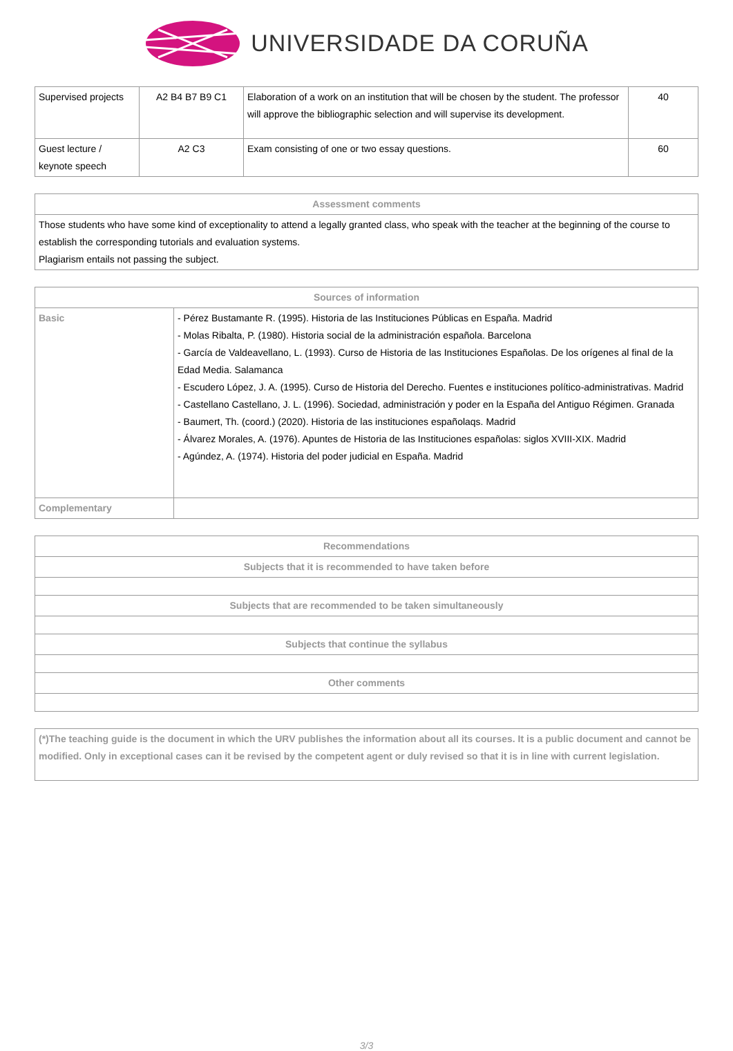UNIVERSIDADE DA CORUÑA
| Supervised projects | A2 B4 B7 B9 C1 | Elaboration of a work on an institution that will be chosen by the student. The professor will approve the bibliographic selection and will supervise its development. | 40 |
| Guest lecture / keynote speech | A2 C3 | Exam consisting of one or two essay questions. | 60 |
| Assessment comments |
| --- |
| Those students who have some kind of exceptionality to attend a legally granted class, who speak with the teacher at the beginning of the course to establish the corresponding tutorials and evaluation systems. Plagiarism entails not passing the subject. |
| Sources of information | |
| --- | --- |
| Basic | - Pérez Bustamante R. (1995). Historia de las Instituciones Públicas en España. Madrid - Molas Ribalta, P. (1980). Historia social de la administración española. Barcelona - García de Valdeavellano, L. (1993). Curso de Historia de las Instituciones Españolas. De los orígenes al final de la Edad Media. Salamanca - Escudero López, J. A. (1995). Curso de Historia del Derecho. Fuentes e instituciones político-administrativas. Madrid - Castellano Castellano, J. L. (1996). Sociedad, administración y poder en la España del Antiguo Régimen. Granada - Baumert, Th. (coord.) (2020). Historia de las instituciones españolaqs. Madrid - Álvarez Morales, A. (1976). Apuntes de Historia de las Instituciones españolas: siglos XVIII-XIX. Madrid - Agúndez, A. (1974). Historia del poder judicial en España. Madrid |
| Complementary | |
| Recommendations |
| --- |
| Subjects that it is recommended to have taken before |
| Subjects that are recommended to be taken simultaneously |
| Subjects that continue the syllabus |
| Other comments |
| (*)The teaching guide is the document in which the URV publishes the information about all its courses. It is a public document and cannot be modified. Only in exceptional cases can it be revised by the competent agent or duly revised so that it is in line with current legislation. |
3/3